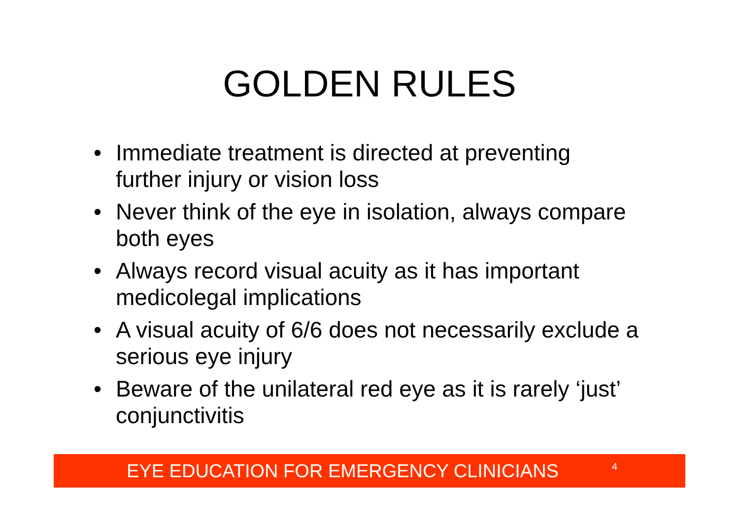GOLDEN RULES
• Immediate treatment is directed at preventing further injury or vision loss
• Never think of the eye in isolation, always compare both eyes
• Always record visual acuity as it has important medicolegal implications
• A visual acuity of 6/6 does not necessarily exclude a serious eye injury
• Beware of the unilateral red eye as it is rarely ‘just’ conjunctivitis
EYE EDUCATION FOR EMERGENCY CLINICIANS 4